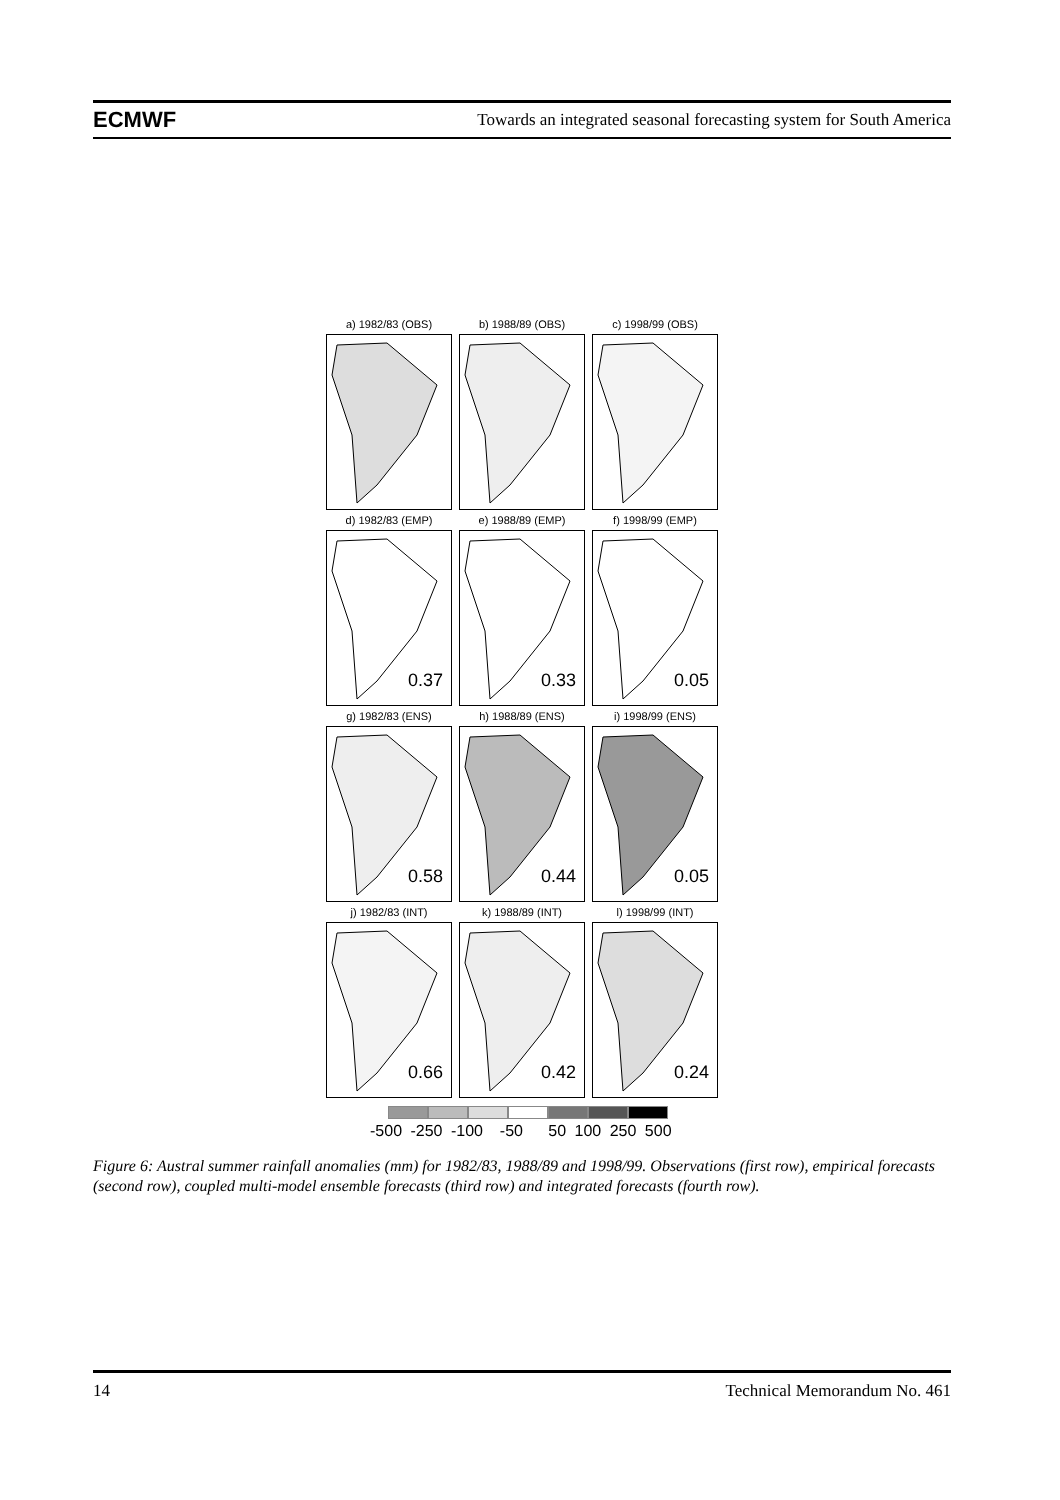ECMWF Towards an integrated seasonal forecasting system for South America
a) 1982/83 (OBS)
b) 1988/89 (OBS)
c) 1998/99 (OBS)
d) 1982/83 (EMP)
0.37
e) 1988/89 (EMP)
0.33
f) 1998/99 (EMP)
0.05
g) 1982/83 (ENS)
0.58
h) 1988/89 (ENS)
0.44
i) 1998/99 (ENS)
0.05
j) 1982/83 (INT)
0.66
k) 1988/89 (INT)
0.42
l) 1998/99 (INT)
0.24
-500 -250 -100 -50 50 100 250 500
Figure 6: Austral summer rainfall anomalies (mm) for 1982/83, 1988/89 and 1998/99. Observations (first row), empirical forecasts (second row), coupled multi-model ensemble forecasts (third row) and integrated forecasts (fourth row).
14 Technical Memorandum No. 461